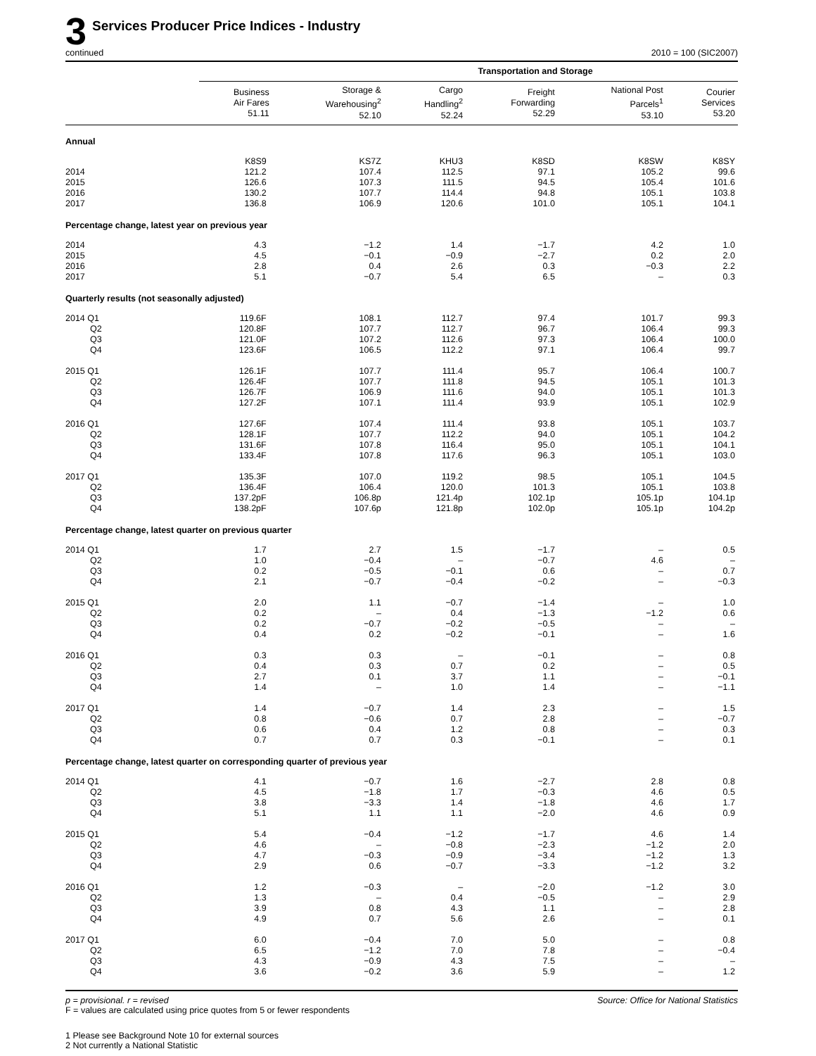3
Services Producer Price Indices - Industry
continued 2010 = 100 (SIC2007)
| | Transportation and Storage | | | | | |
| --- | --- | --- | --- | --- | --- | --- |
| | Business Air Fares 51.11 | Storage & Warehousing<sup>2</sup> 52.10 | Cargo Handling<sup>2</sup> 52.24 | Freight Forwarding 52.29 | National Post Parcels<sup>1</sup> 53.10 | Courier Services 53.20 |
| Annual | | | | | | |
| | K8S9 | KS7Z | KHU3 | K8SD | K8SW | K8SY |
| 2014 | 121.2 | 107.4 | 112.5 | 97.1 | 105.2 | 99.6 |
| 2015 | 126.6 | 107.3 | 111.5 | 94.5 | 105.4 | 101.6 |
| 2016 | 130.2 | 107.7 | 114.4 | 94.8 | 105.1 | 103.8 |
| 2017 | 136.8 | 106.9 | 120.6 | 101.0 | 105.1 | 104.1 |
| Percentage change, latest year on previous year | | | | | | |
| 2014 | 4.3 | −1.2 | 1.4 | −1.7 | 4.2 | 1.0 |
| 2015 | 4.5 | −0.1 | −0.9 | −2.7 | 0.2 | 2.0 |
| 2016 | 2.8 | 0.4 | 2.6 | 0.3 | −0.3 | 2.2 |
| 2017 | 5.1 | −0.7 | 5.4 | 6.5 | – | 0.3 |
| Quarterly results (not seasonally adjusted) | | | | | | |
| 2014 Q1 | 119.6F | 108.1 | 112.7 | 97.4 | 101.7 | 99.3 |
| Q2 | 120.8F | 107.7 | 112.7 | 96.7 | 106.4 | 99.3 |
| Q3 | 121.0F | 107.2 | 112.6 | 97.3 | 106.4 | 100.0 |
| Q4 | 123.6F | 106.5 | 112.2 | 97.1 | 106.4 | 99.7 |
| 2015 Q1 | 126.1F | 107.7 | 111.4 | 95.7 | 106.4 | 100.7 |
| Q2 | 126.4F | 107.7 | 111.8 | 94.5 | 105.1 | 101.3 |
| Q3 | 126.7F | 106.9 | 111.6 | 94.0 | 105.1 | 101.3 |
| Q4 | 127.2F | 107.1 | 111.4 | 93.9 | 105.1 | 102.9 |
| 2016 Q1 | 127.6F | 107.4 | 111.4 | 93.8 | 105.1 | 103.7 |
| Q2 | 128.1F | 107.7 | 112.2 | 94.0 | 105.1 | 104.2 |
| Q3 | 131.6F | 107.8 | 116.4 | 95.0 | 105.1 | 104.1 |
| Q4 | 133.4F | 107.8 | 117.6 | 96.3 | 105.1 | 103.0 |
| 2017 Q1 | 135.3F | 107.0 | 119.2 | 98.5 | 105.1 | 104.5 |
| Q2 | 136.4F | 106.4 | 120.0 | 101.3 | 105.1 | 103.8 |
| Q3 | 137.2pF | 106.8p | 121.4p | 102.1p | 105.1p | 104.1p |
| Q4 | 138.2pF | 107.6p | 121.8p | 102.0p | 105.1p | 104.2p |
| Percentage change, latest quarter on previous quarter | | | | | | |
| 2014 Q1 | 1.7 | 2.7 | 1.5 | −1.7 | – | 0.5 |
| Q2 | 1.0 | −0.4 | – | −0.7 | 4.6 | – |
| Q3 | 0.2 | −0.5 | −0.1 | 0.6 | – | 0.7 |
| Q4 | 2.1 | −0.7 | −0.4 | −0.2 | – | −0.3 |
| 2015 Q1 | 2.0 | 1.1 | −0.7 | −1.4 | – | 1.0 |
| Q2 | 0.2 | – | 0.4 | −1.3 | −1.2 | 0.6 |
| Q3 | 0.2 | −0.7 | −0.2 | −0.5 | – | – |
| Q4 | 0.4 | 0.2 | −0.2 | −0.1 | – | 1.6 |
| 2016 Q1 | 0.3 | 0.3 | – | −0.1 | – | 0.8 |
| Q2 | 0.4 | 0.3 | 0.7 | 0.2 | – | 0.5 |
| Q3 | 2.7 | 0.1 | 3.7 | 1.1 | – | −0.1 |
| Q4 | 1.4 | – | 1.0 | 1.4 | – | −1.1 |
| 2017 Q1 | 1.4 | −0.7 | 1.4 | 2.3 | – | 1.5 |
| Q2 | 0.8 | −0.6 | 0.7 | 2.8 | – | −0.7 |
| Q3 | 0.6 | 0.4 | 1.2 | 0.8 | – | 0.3 |
| Q4 | 0.7 | 0.7 | 0.3 | −0.1 | – | 0.1 |
| Percentage change, latest quarter on corresponding quarter of previous year | | | | | | |
| 2014 Q1 | 4.1 | −0.7 | 1.6 | −2.7 | 2.8 | 0.8 |
| Q2 | 4.5 | −1.8 | 1.7 | −0.3 | 4.6 | 0.5 |
| Q3 | 3.8 | −3.3 | 1.4 | −1.8 | 4.6 | 1.7 |
| Q4 | 5.1 | 1.1 | 1.1 | −2.0 | 4.6 | 0.9 |
| 2015 Q1 | 5.4 | −0.4 | −1.2 | −1.7 | 4.6 | 1.4 |
| Q2 | 4.6 | – | −0.8 | −2.3 | −1.2 | 2.0 |
| Q3 | 4.7 | −0.3 | −0.9 | −3.4 | −1.2 | 1.3 |
| Q4 | 2.9 | 0.6 | −0.7 | −3.3 | −1.2 | 3.2 |
| 2016 Q1 | 1.2 | −0.3 | – | −2.0 | −1.2 | 3.0 |
| Q2 | 1.3 | – | 0.4 | −0.5 | – | 2.9 |
| Q3 | 3.9 | 0.8 | 4.3 | 1.1 | – | 2.8 |
| Q4 | 4.9 | 0.7 | 5.6 | 2.6 | – | 0.1 |
| 2017 Q1 | 6.0 | −0.4 | 7.0 | 5.0 | – | 0.8 |
| Q2 | 6.5 | −1.2 | 7.0 | 7.8 | – | −0.4 |
| Q3 | 4.3 | −0.9 | 4.3 | 7.5 | – | – |
| Q4 | 3.6 | −0.2 | 3.6 | 5.9 | – | 1.2 |
p = provisional. r = revised
F = values are calculated using price quotes from 5 or fewer respondents
Source: Office for National Statistics
1 Please see Background Note 10 for external sources
2 Not currently a National Statistic